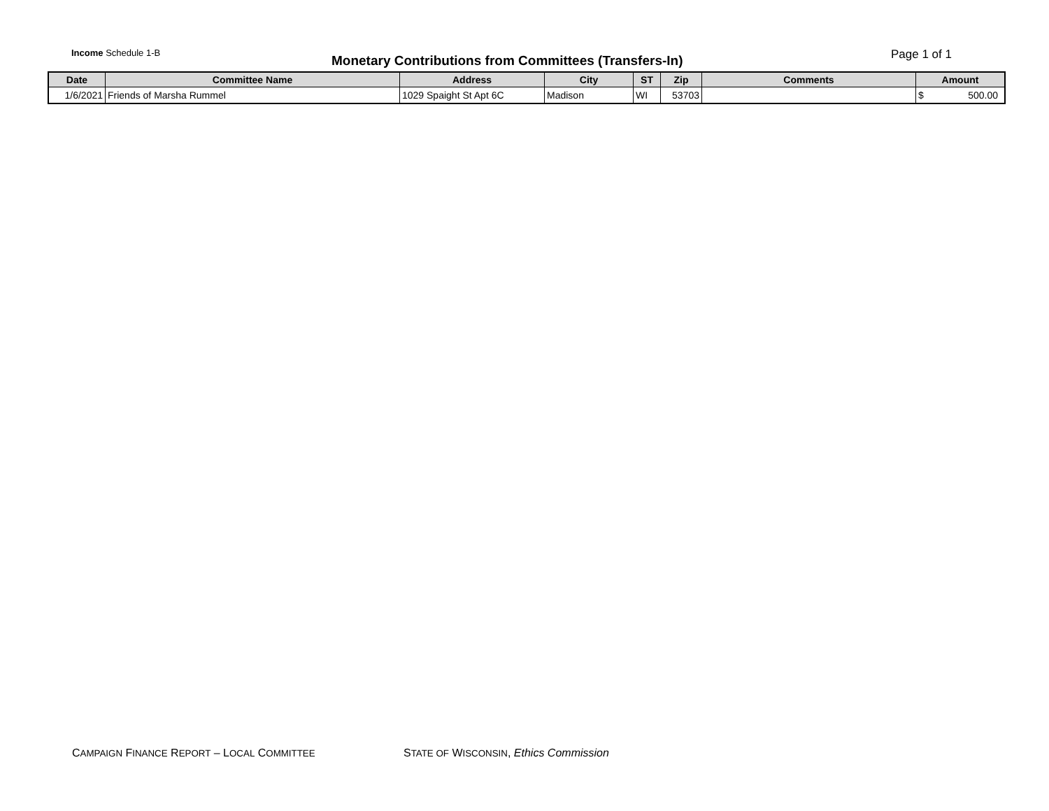Income Schedule 1-B
Monetary Contributions from Committees (Transfers-In)
Page 1 of 1
| Date | Committee Name | Address | City | ST | Zip | Comments | Amount |
| --- | --- | --- | --- | --- | --- | --- | --- |
| 1/6/2021 | Friends of Marsha Rummel | 1029 Spaight St Apt 6C | Madison | WI | 53703 | | $ 500.00 |
CAMPAIGN FINANCE REPORT – LOCAL COMMITTEE STATE OF WISCONSIN, Ethics Commission